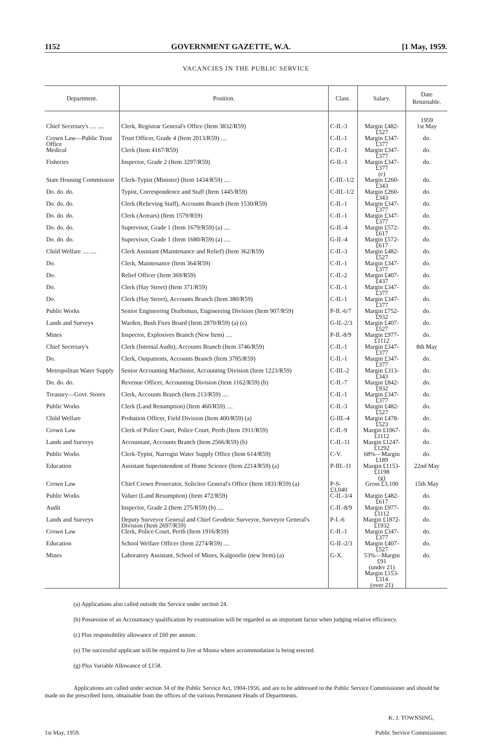1152 GOVERNMENT GAZETTE, W.A. [1 May, 1959.
VACANCIES IN THE PUBLIC SERVICE
| Department. | Position. | Class. | Salary. | Date Returnable. |
| --- | --- | --- | --- | --- |
| Chief Secretary's .... .... | Clerk, Registrar General's Office (Item 3832/R59) | C-II.-3 | Margin £482-£527 | 1959 1st May |
| Crown Law—Public Trust Office | Trust Officer, Grade 4 (Item 2013/R59) .... | C-II.-1 | Margin £347-£377 | do. |
| Medical | Clerk (Item 4167/R59) | C-II.-1 | Margin £347-£377 | do. |
| Fisheries | Inspector, Grade 2 (Item 3297/R59) | G-II.-1 | Margin £347-£377 (c) | do. |
| State Housing Commission | Clerk-Typist (Minister) (Item 1434/R59) .... | C-III.-1/2 | Margin £260-£343 | do. |
| Do. do. do. | Typist, Correspondence and Staff (Item 1445/R59) | C-III.-1/2 | Margin £260-£343 | do. |
| Do. do. do. | Clerk (Relieving Staff), Accounts Branch (Item 1530/R59) | C-II.-1 | Margin £347-£377 | do. |
| Do. do. do. | Clerk (Arrears) (Item 1579/R59) | C-II.-1 | Margin £347-£377 | do. |
| Do. do. do. | Supervisor, Grade 1 (Item 1679/R59) (a) .... | G-II.-4 | Margin £572-£617 | do. |
| Do. do. do. | Supervisor, Grade 1 (Item 1680/R59) (a) .... | G-II.-4 | Margin £572-£617 | do. |
| Child Welfare .... .... | Clerk Assistant (Maintenance and Relief) (Item 362/R59) | C-II.-3 | Margin £482-£527 | do. |
| Do. | Clerk, Maintenance (Item 364/R59) | C-II.-1 | Margin £347-£377 | do. |
| Do. | Relief Officer (Item 369/R59) | C-II.-2 | Margin £407-£437 | do. |
| Do. | Clerk (Hay Street) (Item 371/R59) | C-II.-1 | Margin £347-£377 | do. |
| Do. | Clerk (Hay Street), Accounts Branch (Item 380/R59) | C-II.-1 | Margin £347-£377 | do. |
| Public Works | Senior Engineering Draftsman, Engineering Division (Item 907/R59) | P-II.-6/7 | Margin £752-£932 | do. |
| Lands and Surveys | Warden, Bush Fires Board (Item 2870/R59) (a) (e) | G-II.-2/3 | Margin £407-£527 | do. |
| Mines | Inspector, Explosives Branch (New Item) .... | P-II.-8/9 | Margin £977-£1112 | do. |
| Chief Secretary's | Clerk (Internal Audit), Accounts Branch (Item 3746/R59) | C-II.-1 | Margin £347-£377 | 8th May |
| Do. | Clerk, Outpatients, Accounts Branch (Item 3785/R59) | C-II.-1 | Margin £347-£377 | do. |
| Metropolitan Water Supply | Senior Accounting Machinist, Accounting Division (Item 1223/R59) | C-III.-2 | Margin £313-£343 | do. |
| Do. do. do. | Revenue Officer, Accounting Division (Item 1162/R59) (b) | C-II.-7 | Margin £842-£932 | do. |
| Treasury—Govt. Stores | Clerk, Accounts Branch (Item 213/R59) .... | C-II.-1 | Margin £347-£377 | do. |
| Public Works | Clerk (Land Resumption) (Item 460/R59) .... | C-II.-3 | Margin £482-£527 | do. |
| Child Welfare | Probation Officer, Field Division (Item 400/R59) (a) | G-III.-4 | Margin £478-£523 | do. |
| Crown Law | Clerk of Police Court, Police Court, Perth (Item 1911/R59) | C-II.-9 | Margin £1067-£1112 | do. |
| Lands and Surveys | Accountant, Accounts Branch (Item 2566/R59) (b) | C-II.-11 | Margin £1247-£1292 | do. |
| Public Works | Clerk-Typist, Narrogin Water Supply Office (Item 614/R59) | C-V. | 68%—Margin £189 | do. |
| Education | Assistant Superintendent of Home Science (Item 2214/R59) (a) | P-III.-11 | Margin £1153-£1198 (g) | 22nd May |
| Crown Law | Chief Crown Prosecutor, Solicitor General's Office (Item 1831/R59) (a) | P-S-£3,040 | Gross £3,100 | 15th May |
| Public Works | Valuer (Land Resumption) (Item 472/R59) | C-II.-3/4 | Margin £482-£617 | do. |
| Audit | Inspector, Grade 2 (Item 275/R59) (b) .... | C-II.-8/9 | Margin £977-£1112 | do. |
| Lands and Surveys | Deputy Surveyor General and Chief Geodetic Surveyor, Surveyor General's Division (Item 2697/R59) | P-I.-6 | Margin £1872-£1932 | do. |
| Crown Law | Clerk, Police Court, Perth (Item 1916/R59) | C-II.-1 | Margin £347-£377 | do. |
| Education | School Welfare Officer (Item 2274/R59) .... | G-II.-2/3 | Margin £407-£527 | do. |
| Mines | Laboratory Assistant, School of Mines, Kalgoorlie (new Item) (a) | G-X. | 53%—Margin £91 (under 21) Margin £153-£314 (over 21) | do. |
(a) Applications also called outside the Service under section 24.
(b) Possession of an Accountancy qualification by examination will be regarded as an important factor when judging relative efficiency.
(c) Plus responsibility allowance of £60 per annum.
(e) The successful applicant will be required to live at Moora where accommodation is being erected.
(g) Plus Variable Allowance of £158.
Applications are called under section 34 of the Public Service Act, 1904-1956, and are to be addressed to the Public Service Commissioner and should be made on the prescribed form, obtainable from the offices of the various Permanent Heads of Departments.
1st May, 1959. K. J. TOWNSING,
Public Service Commissioner.